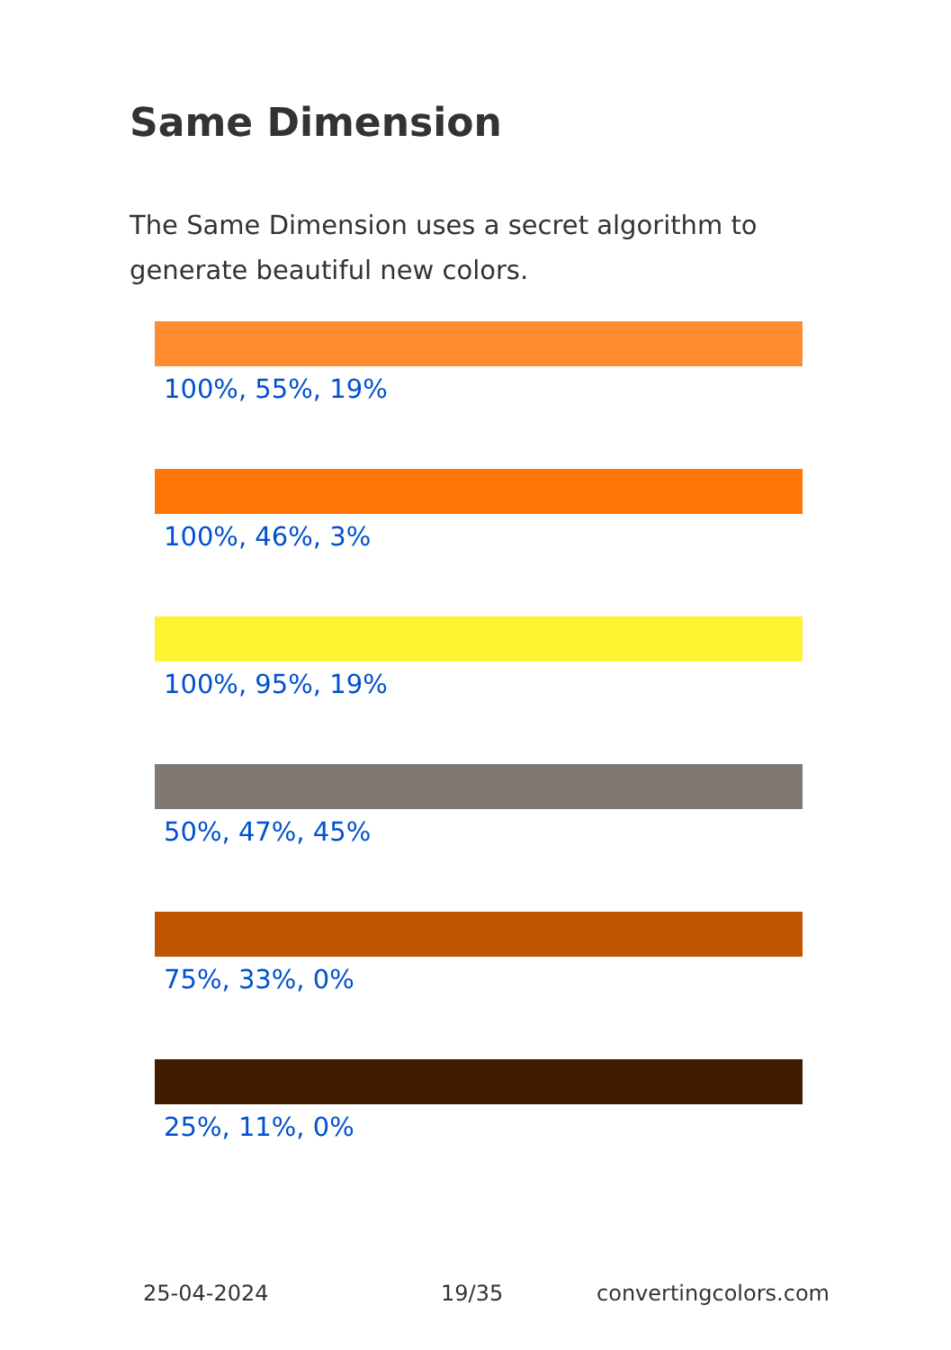Same Dimension
The Same Dimension uses a secret algorithm to generate beautiful new colors.
100%, 55%, 19%
100%, 46%, 3%
100%, 95%, 19%
50%, 47%, 45%
75%, 33%, 0%
25%, 11%, 0%
25-04-2024 19/35 convertingcolors.com